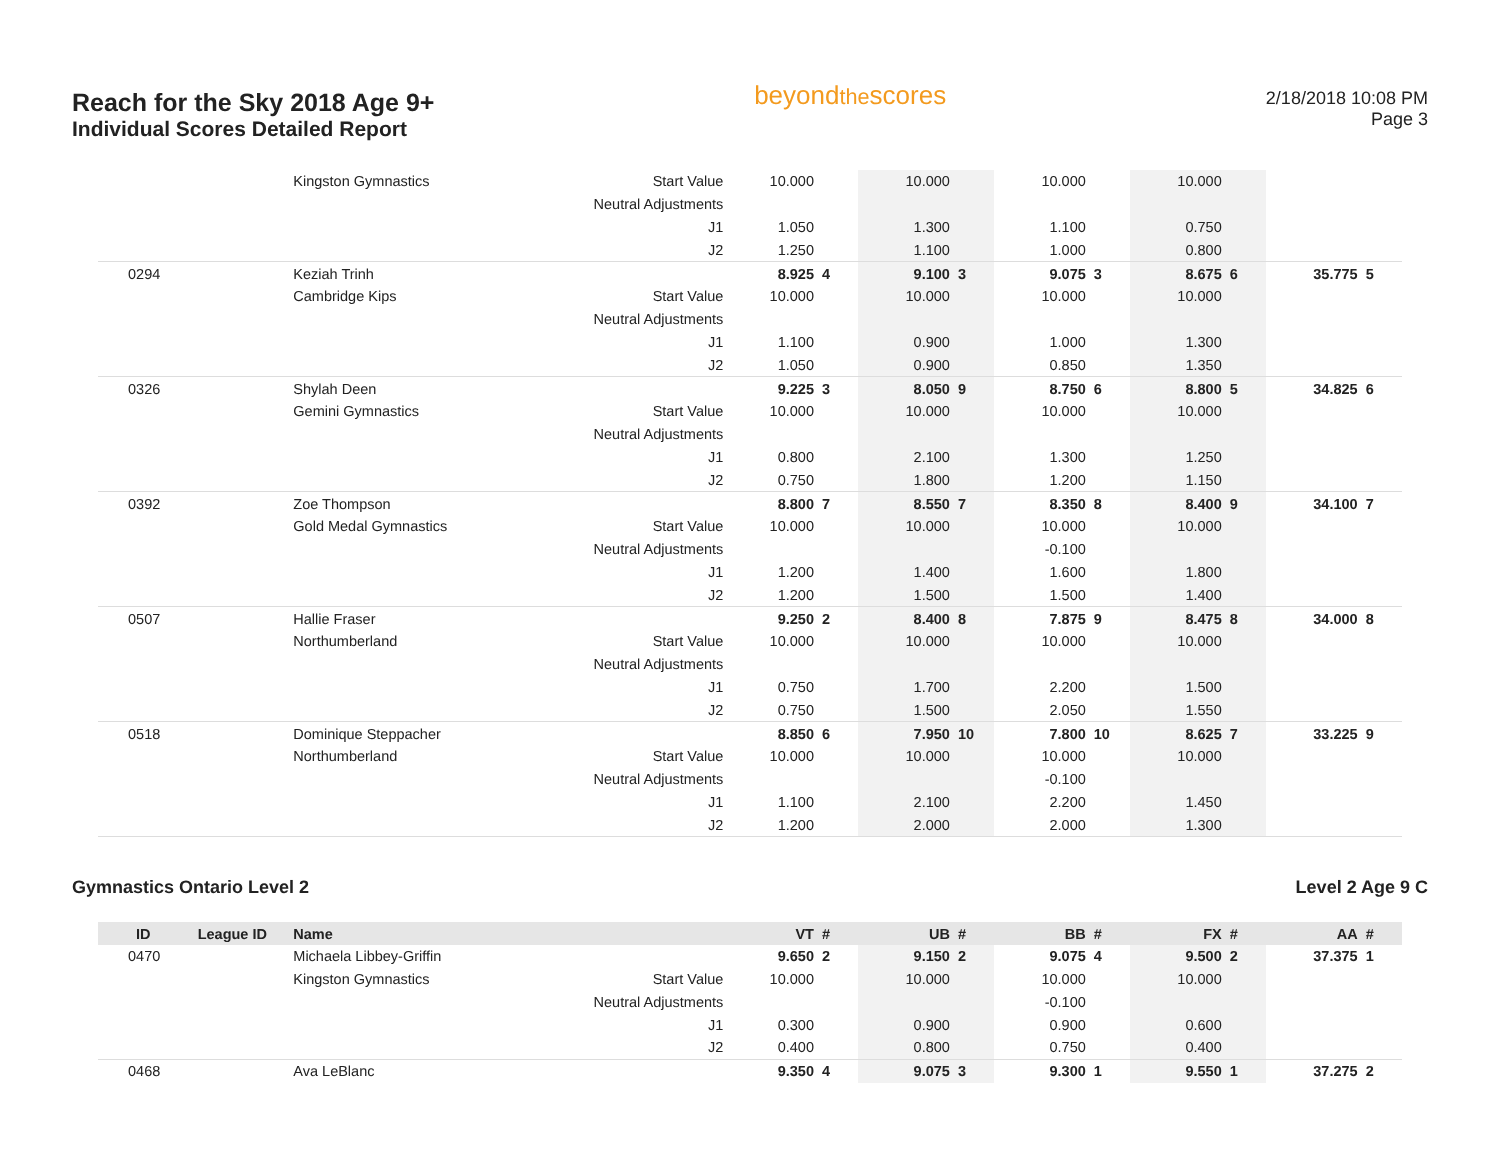Reach for the Sky 2018 Age 9+
Individual Scores Detailed Report
beyondthescores
2/18/2018 10:08 PM
Page 3
| | | Kingston Gymnastics | Start Value | 10.000 | | 10.000 | | 10.000 | | 10.000 | | | |
| | | | Neutral Adjustments | | | | | | | | | | |
| | | | J1 | 1.050 | | 1.300 | | 1.100 | | 0.750 | | | |
| | | | J2 | 1.250 | | 1.100 | | 1.000 | | 0.800 | | | |
| 0294 | | Keziah Trinh | | 8.925 | 4 | 9.100 | 3 | 9.075 | 3 | 8.675 | 6 | 35.775 | 5 |
| | | Cambridge Kips | Start Value | 10.000 | | 10.000 | | 10.000 | | 10.000 | | | |
| | | | Neutral Adjustments | | | | | | | | | | |
| | | | J1 | 1.100 | | 0.900 | | 1.000 | | 1.300 | | | |
| | | | J2 | 1.050 | | 0.900 | | 0.850 | | 1.350 | | | |
| 0326 | | Shylah Deen | | 9.225 | 3 | 8.050 | 9 | 8.750 | 6 | 8.800 | 5 | 34.825 | 6 |
| | | Gemini Gymnastics | Start Value | 10.000 | | 10.000 | | 10.000 | | 10.000 | | | |
| | | | Neutral Adjustments | | | | | | | | | | |
| | | | J1 | 0.800 | | 2.100 | | 1.300 | | 1.250 | | | |
| | | | J2 | 0.750 | | 1.800 | | 1.200 | | 1.150 | | | |
| 0392 | | Zoe Thompson | | 8.800 | 7 | 8.550 | 7 | 8.350 | 8 | 8.400 | 9 | 34.100 | 7 |
| | | Gold Medal Gymnastics | Start Value | 10.000 | | 10.000 | | 10.000 | | 10.000 | | | |
| | | | Neutral Adjustments | | | | | -0.100 | | | | | |
| | | | J1 | 1.200 | | 1.400 | | 1.600 | | 1.800 | | | |
| | | | J2 | 1.200 | | 1.500 | | 1.500 | | 1.400 | | | |
| 0507 | | Hallie Fraser | | 9.250 | 2 | 8.400 | 8 | 7.875 | 9 | 8.475 | 8 | 34.000 | 8 |
| | | Northumberland | Start Value | 10.000 | | 10.000 | | 10.000 | | 10.000 | | | |
| | | | Neutral Adjustments | | | | | | | | | | |
| | | | J1 | 0.750 | | 1.700 | | 2.200 | | 1.500 | | | |
| | | | J2 | 0.750 | | 1.500 | | 2.050 | | 1.550 | | | |
| 0518 | | Dominique Steppacher | | 8.850 | 6 | 7.950 | 10 | 7.800 | 10 | 8.625 | 7 | 33.225 | 9 |
| | | Northumberland | Start Value | 10.000 | | 10.000 | | 10.000 | | 10.000 | | | |
| | | | Neutral Adjustments | | | | | -0.100 | | | | | |
| | | | J1 | 1.100 | | 2.100 | | 2.200 | | 1.450 | | | |
| | | | J2 | 1.200 | | 2.000 | | 2.000 | | 1.300 | | | |
Gymnastics Ontario Level 2 Level 2 Age 9 C
| ID | League ID | Name | | VT | # | UB | # | BB | # | FX | # | AA | # |
| --- | --- | --- | --- | --- | --- | --- | --- | --- | --- | --- | --- | --- | --- |
| 0470 | | Michaela Libbey-Griffin | | 9.650 | 2 | 9.150 | 2 | 9.075 | 4 | 9.500 | 2 | 37.375 | 1 |
| | | Kingston Gymnastics | Start Value | 10.000 | | 10.000 | | 10.000 | | 10.000 | | | |
| | | | Neutral Adjustments | | | | | -0.100 | | | | | |
| | | | J1 | 0.300 | | 0.900 | | 0.900 | | 0.600 | | | |
| | | | J2 | 0.400 | | 0.800 | | 0.750 | | 0.400 | | | |
| 0468 | | Ava LeBlanc | | 9.350 | 4 | 9.075 | 3 | 9.300 | 1 | 9.550 | 1 | 37.275 | 2 |